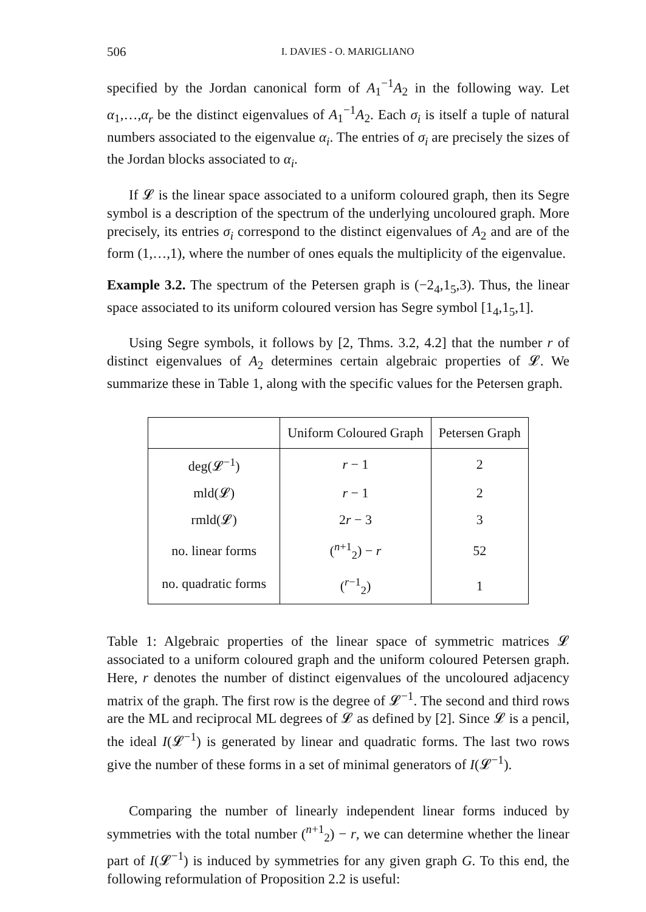506 I. DAVIES - O. MARIGLIANO
specified by the Jordan canonical form of A<sub>1</sub><sup>−1</sup>A<sub>2</sub> in the following way. Let α<sub>1</sub>,…,α<sub>r</sub> be the distinct eigenvalues of A<sub>1</sub><sup>−1</sup>A<sub>2</sub>. Each σ<sub>i</sub> is itself a tuple of natural numbers associated to the eigenvalue α<sub>i</sub>. The entries of σ<sub>i</sub> are precisely the sizes of the Jordan blocks associated to α<sub>i</sub>.
If 𝓛 is the linear space associated to a uniform coloured graph, then its Segre symbol is a description of the spectrum of the underlying uncoloured graph. More precisely, its entries σ<sub>i</sub> correspond to the distinct eigenvalues of A<sub>2</sub> and are of the form (1,…,1), where the number of ones equals the multiplicity of the eigenvalue.
Example 3.2. The spectrum of the Petersen graph is (−2<sub>4</sub>,1<sub>5</sub>,3). Thus, the linear space associated to its uniform coloured version has Segre symbol [1<sub>4</sub>,1<sub>5</sub>,1].
Using Segre symbols, it follows by [2, Thms. 3.2, 4.2] that the number r of distinct eigenvalues of A<sub>2</sub> determines certain algebraic properties of 𝓛. We summarize these in Table 1, along with the specific values for the Petersen graph.
| | Uniform Coloured Graph | Petersen Graph |
| --- | --- | --- |
| deg(𝓛<sup>−1</sup>) | r − 1 | 2 |
| mld(𝓛) | r − 1 | 2 |
| rmld(𝓛) | 2 r − 3 | 3 |
| no. linear forms | (<sup>n+1</sup><sub>2</sub>) − r | 52 |
| no. quadratic forms | (<sup>r−1</sup><sub>2</sub>) | 1 |
Table 1: Algebraic properties of the linear space of symmetric matrices 𝓛 associated to a uniform coloured graph and the uniform coloured Petersen graph. Here, r denotes the number of distinct eigenvalues of the uncoloured adjacency matrix of the graph. The first row is the degree of 𝓛<sup>−1</sup>. The second and third rows are the ML and reciprocal ML degrees of 𝓛 as defined by [2]. Since 𝓛 is a pencil, the ideal I(𝓛<sup>−1</sup>) is generated by linear and quadratic forms. The last two rows give the number of these forms in a set of minimal generators of I(𝓛<sup>−1</sup>).
Comparing the number of linearly independent linear forms induced by symmetries with the total number (<sup>n+1</sup><sub>2</sub>) − r, we can determine whether the linear part of I(𝓛<sup>−1</sup>) is induced by symmetries for any given graph G. To this end, the following reformulation of Proposition 2.2 is useful: